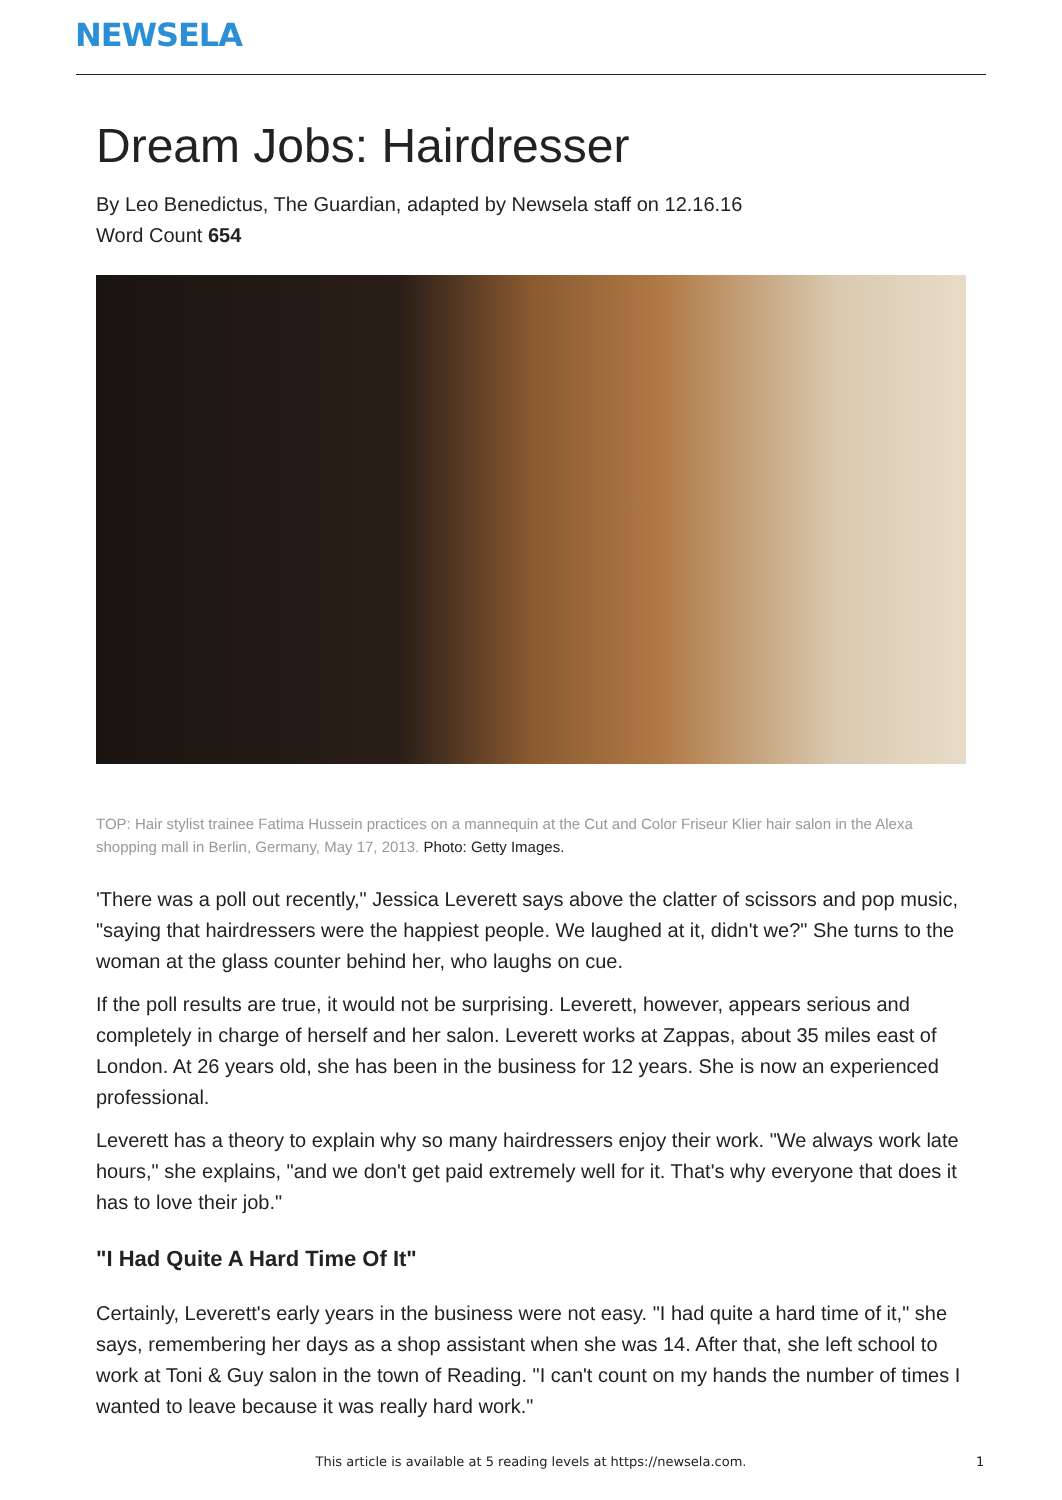NEWSELA
Dream Jobs: Hairdresser
By Leo Benedictus, The Guardian, adapted by Newsela staff on 12.16.16
Word Count 654
TOP: Hair stylist trainee Fatima Hussein practices on a mannequin at the Cut and Color Friseur Klier hair salon in the Alexa shopping mall in Berlin, Germany, May 17, 2013. Photo: Getty Images.
'There was a poll out recently," Jessica Leverett says above the clatter of scissors and pop music, "saying that hairdressers were the happiest people. We laughed at it, didn't we?" She turns to the woman at the glass counter behind her, who laughs on cue.
If the poll results are true, it would not be surprising. Leverett, however, appears serious and completely in charge of herself and her salon. Leverett works at Zappas, about 35 miles east of London. At 26 years old, she has been in the business for 12 years. She is now an experienced professional.
Leverett has a theory to explain why so many hairdressers enjoy their work. "We always work late hours," she explains, "and we don't get paid extremely well for it. That's why everyone that does it has to love their job."
"I Had Quite A Hard Time Of It"
Certainly, Leverett's early years in the business were not easy. "I had quite a hard time of it," she says, remembering her days as a shop assistant when she was 14. After that, she left school to work at Toni & Guy salon in the town of Reading. "I can't count on my hands the number of times I wanted to leave because it was really hard work."
This article is available at 5 reading levels at https://newsela.com. 1